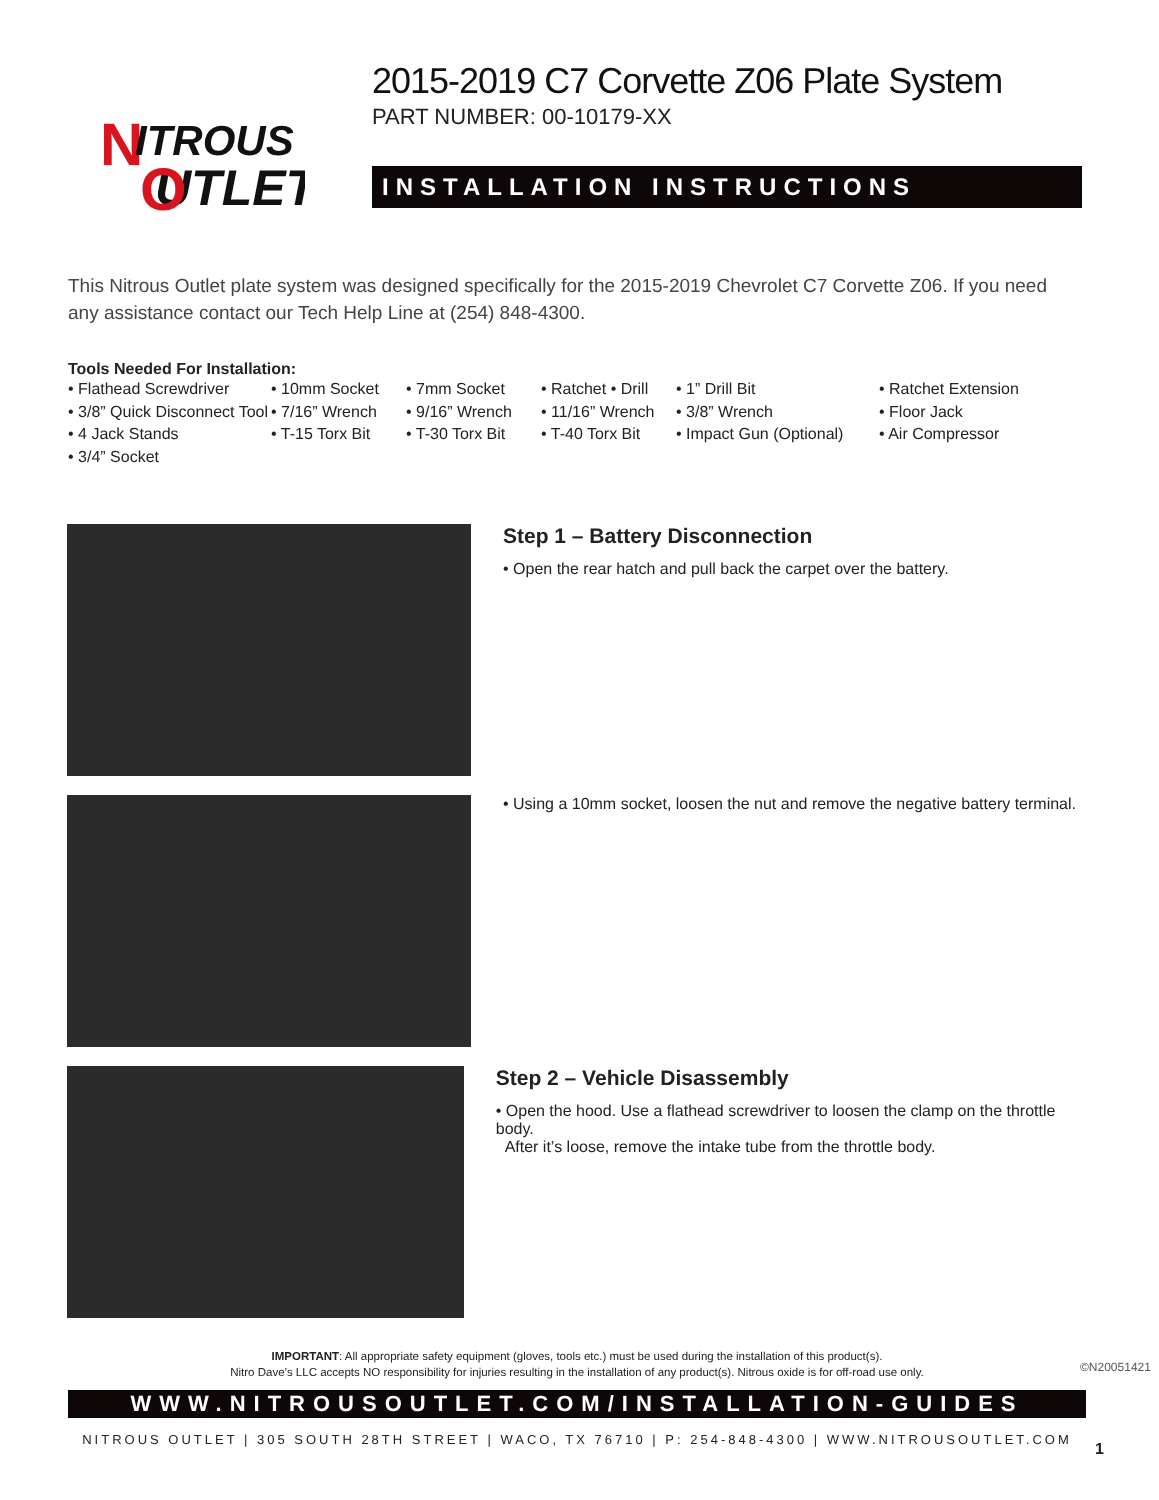N
ITROUS
UTLET
O
2015-2019 C7 Corvette Z06 Plate System
PART NUMBER: 00-10179-XX
INSTALLATION INSTRUCTIONS
This Nitrous Outlet plate system was designed specifically for the 2015-2019 Chevrolet C7 Corvette Z06. If you need any assistance contact our Tech Help Line at (254) 848-4300.
Tools Needed For Installation:
• Flathead Screwdriver
• 10mm Socket
• 7mm Socket
• Ratchet • Drill
• 1” Drill Bit
• Ratchet Extension
• 3/8” Quick Disconnect Tool
• 7/16” Wrench
• 9/16” Wrench
• 11/16” Wrench
• 3/8” Wrench
• Floor Jack
• 4 Jack Stands
• T-15 Torx Bit
• T-30 Torx Bit
• T-40 Torx Bit
• Impact Gun (Optional)
• Air Compressor
• 3/4” Socket
Step 1 – Battery Disconnection
• Open the rear hatch and pull back the carpet over the battery.
• Using a 10mm socket, loosen the nut and remove the negative battery terminal.
Step 2 – Vehicle Disassembly
• Open the hood. Use a flathead screwdriver to loosen the clamp on the throttle body.
After it’s loose, remove the intake tube from the throttle body.
IMPORTANT: All appropriate safety equipment (gloves, tools etc.) must be used during the installation of this product(s).
Nitro Dave’s LLC accepts NO responsibility for injuries resulting in the installation of any product(s). Nitrous oxide is for off-road use only.
WWW.NITROUSOUTLET.COM/INSTALLATION-GUIDES
NITROUS OUTLET | 305 SOUTH 28TH STREET | WACO, TX 76710 | P: 254-848-4300 | WWW.NITROUSOUTLET.COM
©N20051421
1